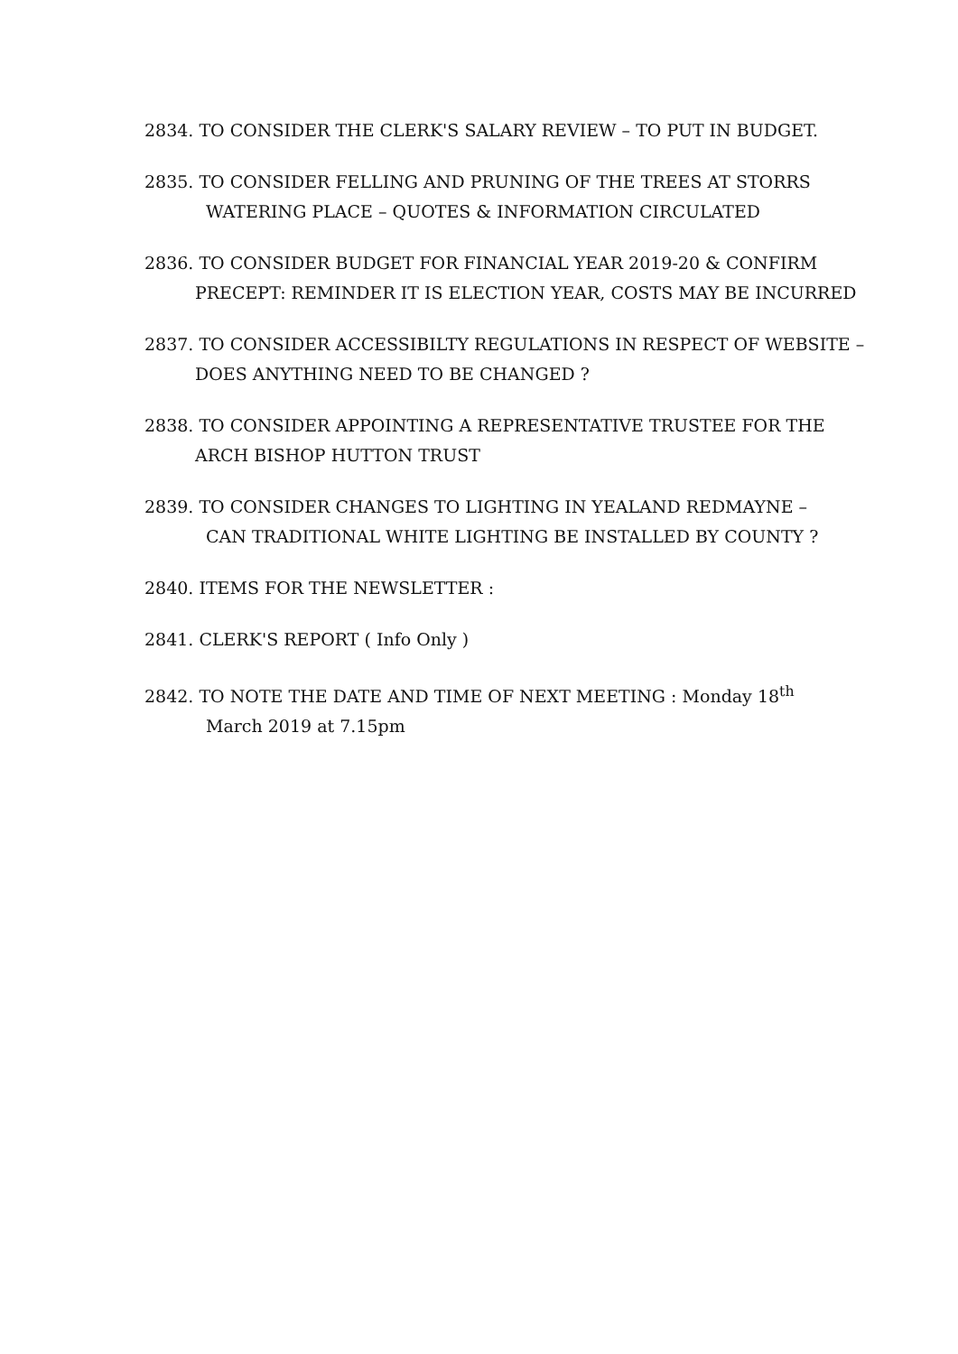2834. TO CONSIDER THE CLERK'S SALARY REVIEW – TO PUT IN BUDGET.
2835. TO CONSIDER FELLING AND PRUNING OF THE TREES AT STORRS
WATERING PLACE – QUOTES & INFORMATION CIRCULATED
2836. TO CONSIDER BUDGET FOR FINANCIAL YEAR 2019-20 & CONFIRM
PRECEPT: REMINDER IT IS ELECTION YEAR, COSTS MAY BE INCURRED
2837. TO CONSIDER ACCESSIBILTY REGULATIONS IN RESPECT OF WEBSITE –
DOES ANYTHING NEED TO BE CHANGED ?
2838. TO CONSIDER APPOINTING A REPRESENTATIVE TRUSTEE FOR THE
ARCH BISHOP HUTTON TRUST
2839. TO CONSIDER CHANGES TO LIGHTING IN YEALAND REDMAYNE –
CAN TRADITIONAL WHITE LIGHTING BE INSTALLED BY COUNTY ?
2840. ITEMS FOR THE NEWSLETTER :
2841. CLERK'S REPORT ( Info Only )
2842. TO NOTE THE DATE AND TIME OF NEXT MEETING : Monday 18<sup>th</sup>
March 2019 at 7.15pm